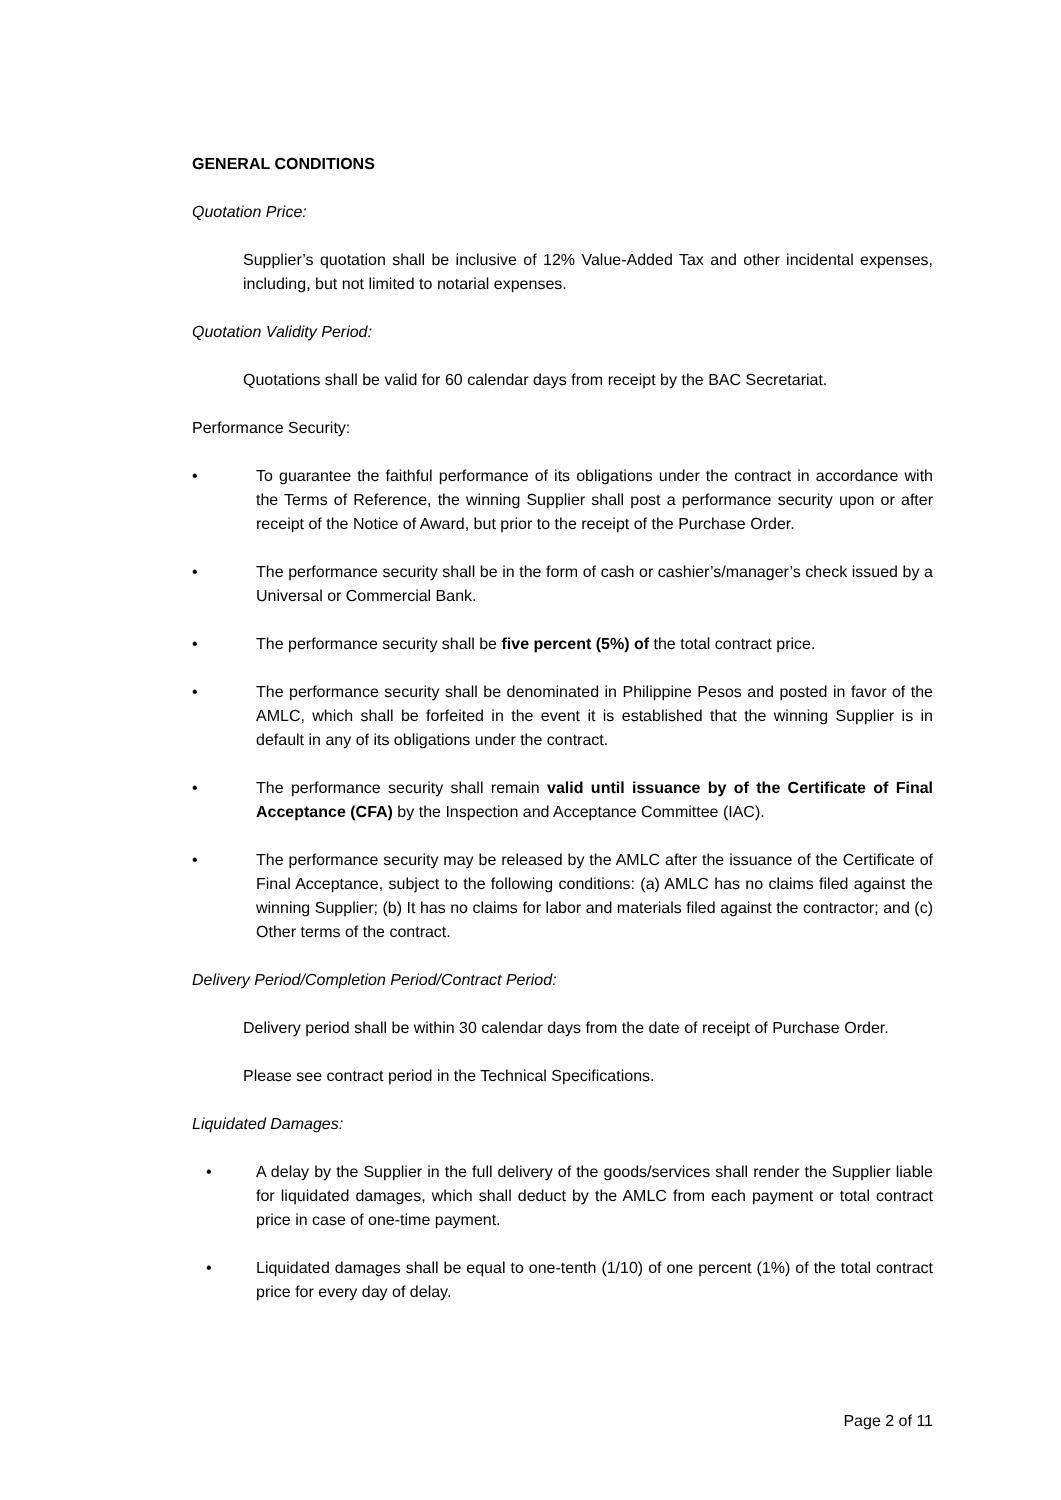GENERAL CONDITIONS
Quotation Price:
Supplier’s quotation shall be inclusive of 12% Value-Added Tax and other incidental expenses, including, but not limited to notarial expenses.
Quotation Validity Period:
Quotations shall be valid for 60 calendar days from receipt by the BAC Secretariat.
Performance Security:
• To guarantee the faithful performance of its obligations under the contract in accordance with the Terms of Reference, the winning Supplier shall post a performance security upon or after receipt of the Notice of Award, but prior to the receipt of the Purchase Order.
• The performance security shall be in the form of cash or cashier’s/manager’s check issued by a Universal or Commercial Bank.
• The performance security shall be five percent (5%) of the total contract price.
• The performance security shall be denominated in Philippine Pesos and posted in favor of the AMLC, which shall be forfeited in the event it is established that the winning Supplier is in default in any of its obligations under the contract.
• The performance security shall remain valid until issuance by of the Certificate of Final Acceptance (CFA) by the Inspection and Acceptance Committee (IAC).
• The performance security may be released by the AMLC after the issuance of the Certificate of Final Acceptance, subject to the following conditions: (a) AMLC has no claims filed against the winning Supplier; (b) It has no claims for labor and materials filed against the contractor; and (c) Other terms of the contract.
Delivery Period/Completion Period/Contract Period:
Delivery period shall be within 30 calendar days from the date of receipt of Purchase Order.
Please see contract period in the Technical Specifications.
Liquidated Damages:
• A delay by the Supplier in the full delivery of the goods/services shall render the Supplier liable for liquidated damages, which shall deduct by the AMLC from each payment or total contract price in case of one-time payment.
• Liquidated damages shall be equal to one-tenth (1/10) of one percent (1%) of the total contract price for every day of delay.
Page 2 of 11